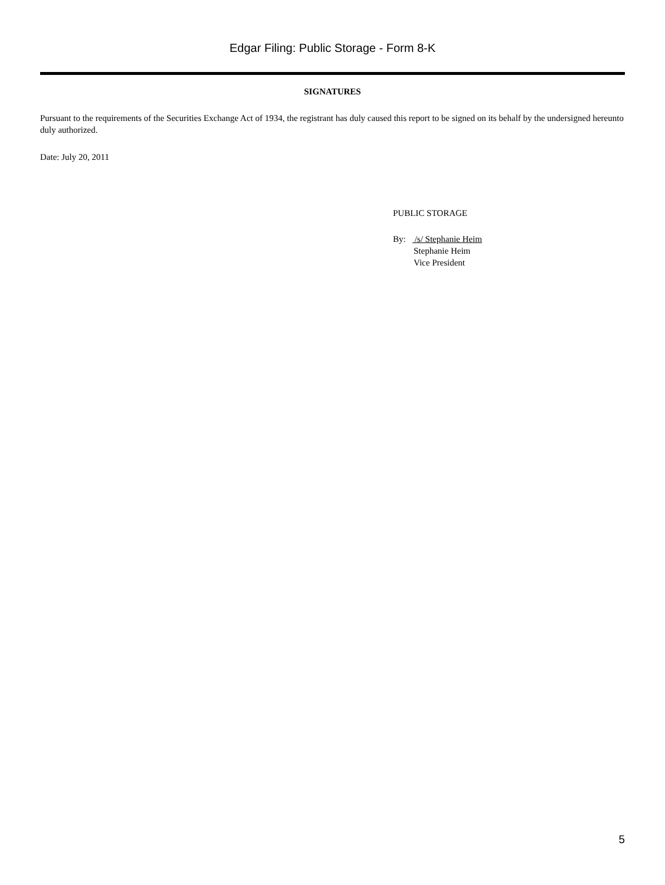Edgar Filing: Public Storage - Form 8-K
SIGNATURES
Pursuant to the requirements of the Securities Exchange Act of 1934, the registrant has duly caused this report to be signed on its behalf by the undersigned hereunto duly authorized.
Date: July 20, 2011
PUBLIC STORAGE
By: /s/ Stephanie Heim
Stephanie Heim
Vice President
5